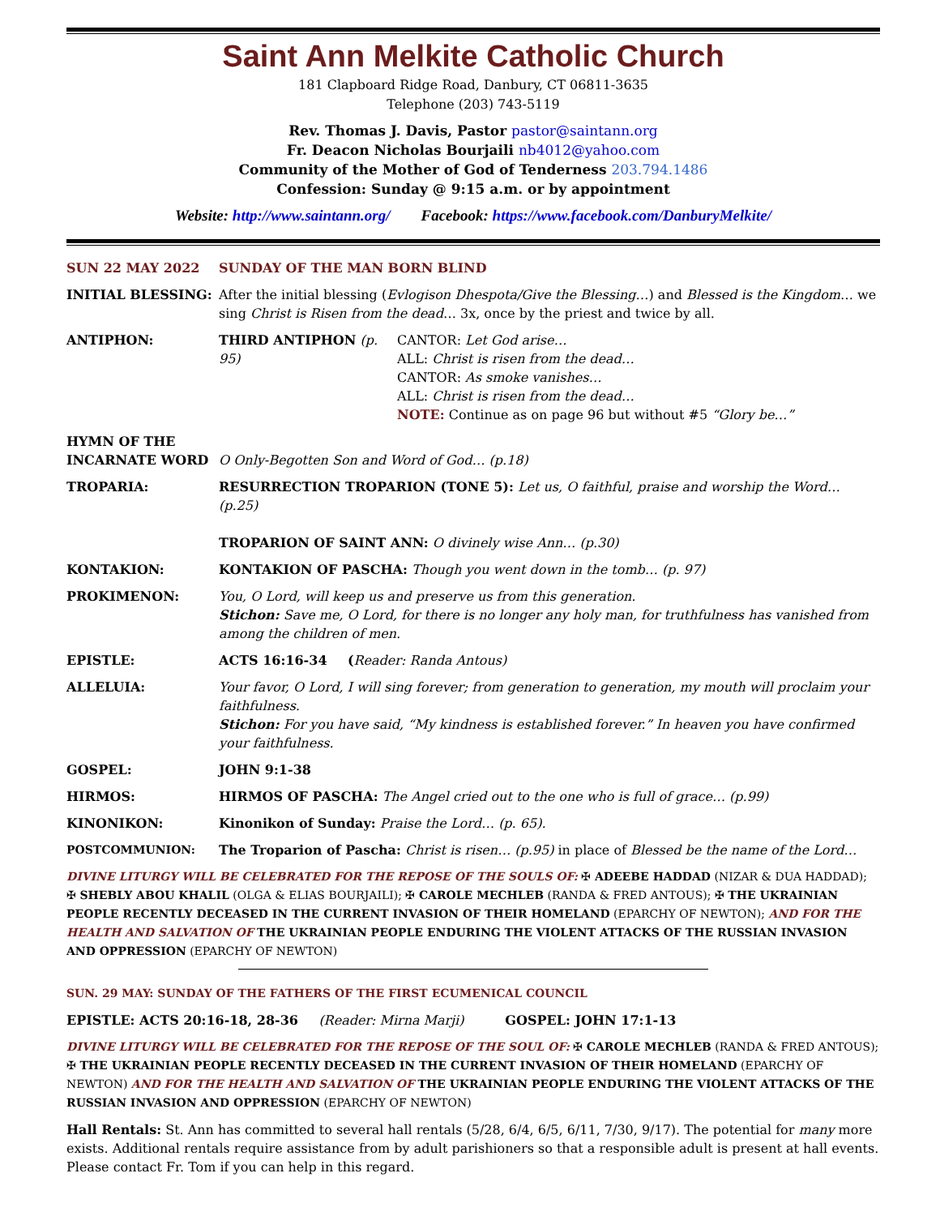Saint Ann Melkite Catholic Church
181 Clapboard Ridge Road, Danbury, CT 06811-3635
Telephone (203) 743-5119
Rev. Thomas J. Davis, Pastor pastor@saintann.org
Fr. Deacon Nicholas Bourjaili nb4012@yahoo.com
Community of the Mother of God of Tenderness 203.794.1486
Confession: Sunday @ 9:15 a.m. or by appointment
Website: http://www.saintann.org/ Facebook: https://www.facebook.com/DanburyMelkite/
SUN 22 MAY 2022 SUNDAY OF THE MAN BORN BLIND
INITIAL BLESSING: After the initial blessing (Evlogison Dhespota/Give the Blessing…) and Blessed is the Kingdom… we sing Christ is Risen from the dead… 3x, once by the priest and twice by all.
ANTIPHON: THIRD ANTIPHON (p. 95) CANTOR: Let God arise…
ALL: Christ is risen from the dead…
CANTOR: As smoke vanishes…
ALL: Christ is risen from the dead…
NOTE: Continue as on page 96 but without #5 “Glory be…”
HYMN OF THE
INCARNATE WORD
O Only-Begotten Son and Word of God… (p.18)
TROPARIA: RESURRECTION TROPARION (TONE 5): Let us, O faithful, praise and worship the Word… (p.25)
TROPARION OF SAINT ANN: O divinely wise Ann… (p.30)
KONTAKION: KONTAKION OF PASCHA: Though you went down in the tomb… (p. 97)
PROKIMENON: You, O Lord, will keep us and preserve us from this generation.
Stichon: Save me, O Lord, for there is no longer any holy man, for truthfulness has vanished from among the children of men.
EPISTLE: ACTS 16:16-34 (Reader: Randa Antous)
ALLELUIA: Your favor, O Lord, I will sing forever; from generation to generation, my mouth will proclaim your faithfulness.
Stichon: For you have said, “My kindness is established forever.” In heaven you have confirmed your faithfulness.
GOSPEL: JOHN 9:1-38
HIRMOS: HIRMOS OF PASCHA: The Angel cried out to the one who is full of grace… (p.99)
KINONIKON: Kinonikon of Sunday: Praise the Lord… (p. 65).
POSTCOMMUNION: The Troparion of Pascha: Christ is risen… (p.95) in place of Blessed be the name of the Lord…
DIVINE LITURGY WILL BE CELEBRATED FOR THE REPOSE OF THE SOULS OF: ✠ ADEEBE HADDAD (NIZAR & DUA HADDAD); ✠ SHEBLY ABOU KHALIL (OLGA & ELIAS BOURJAILI); ✠ CAROLE MECHLEB (RANDA & FRED ANTOUS); ✠ THE UKRAINIAN PEOPLE RECENTLY DECEASED IN THE CURRENT INVASION OF THEIR HOMELAND (EPARCHY OF NEWTON); AND FOR THE HEALTH AND SALVATION OF THE UKRAINIAN PEOPLE ENDURING THE VIOLENT ATTACKS OF THE RUSSIAN INVASION AND OPPRESSION (EPARCHY OF NEWTON)
SUN. 29 MAY: SUNDAY OF THE FATHERS OF THE FIRST ECUMENICAL COUNCIL
EPISTLE: ACTS 20:16-18, 28-36 (Reader: Mirna Marji) GOSPEL: JOHN 17:1-13
DIVINE LITURGY WILL BE CELEBRATED FOR THE REPOSE OF THE SOUL OF: ✠ CAROLE MECHLEB (RANDA & FRED ANTOUS); ✠ THE UKRAINIAN PEOPLE RECENTLY DECEASED IN THE CURRENT INVASION OF THEIR HOMELAND (EPARCHY OF NEWTON) AND FOR THE HEALTH AND SALVATION OF THE UKRAINIAN PEOPLE ENDURING THE VIOLENT ATTACKS OF THE RUSSIAN INVASION AND OPPRESSION (EPARCHY OF NEWTON)
Hall Rentals: St. Ann has committed to several hall rentals (5/28, 6/4, 6/5, 6/11, 7/30, 9/17). The potential for many more exists. Additional rentals require assistance from by adult parishioners so that a responsible adult is present at hall events. Please contact Fr. Tom if you can help in this regard.